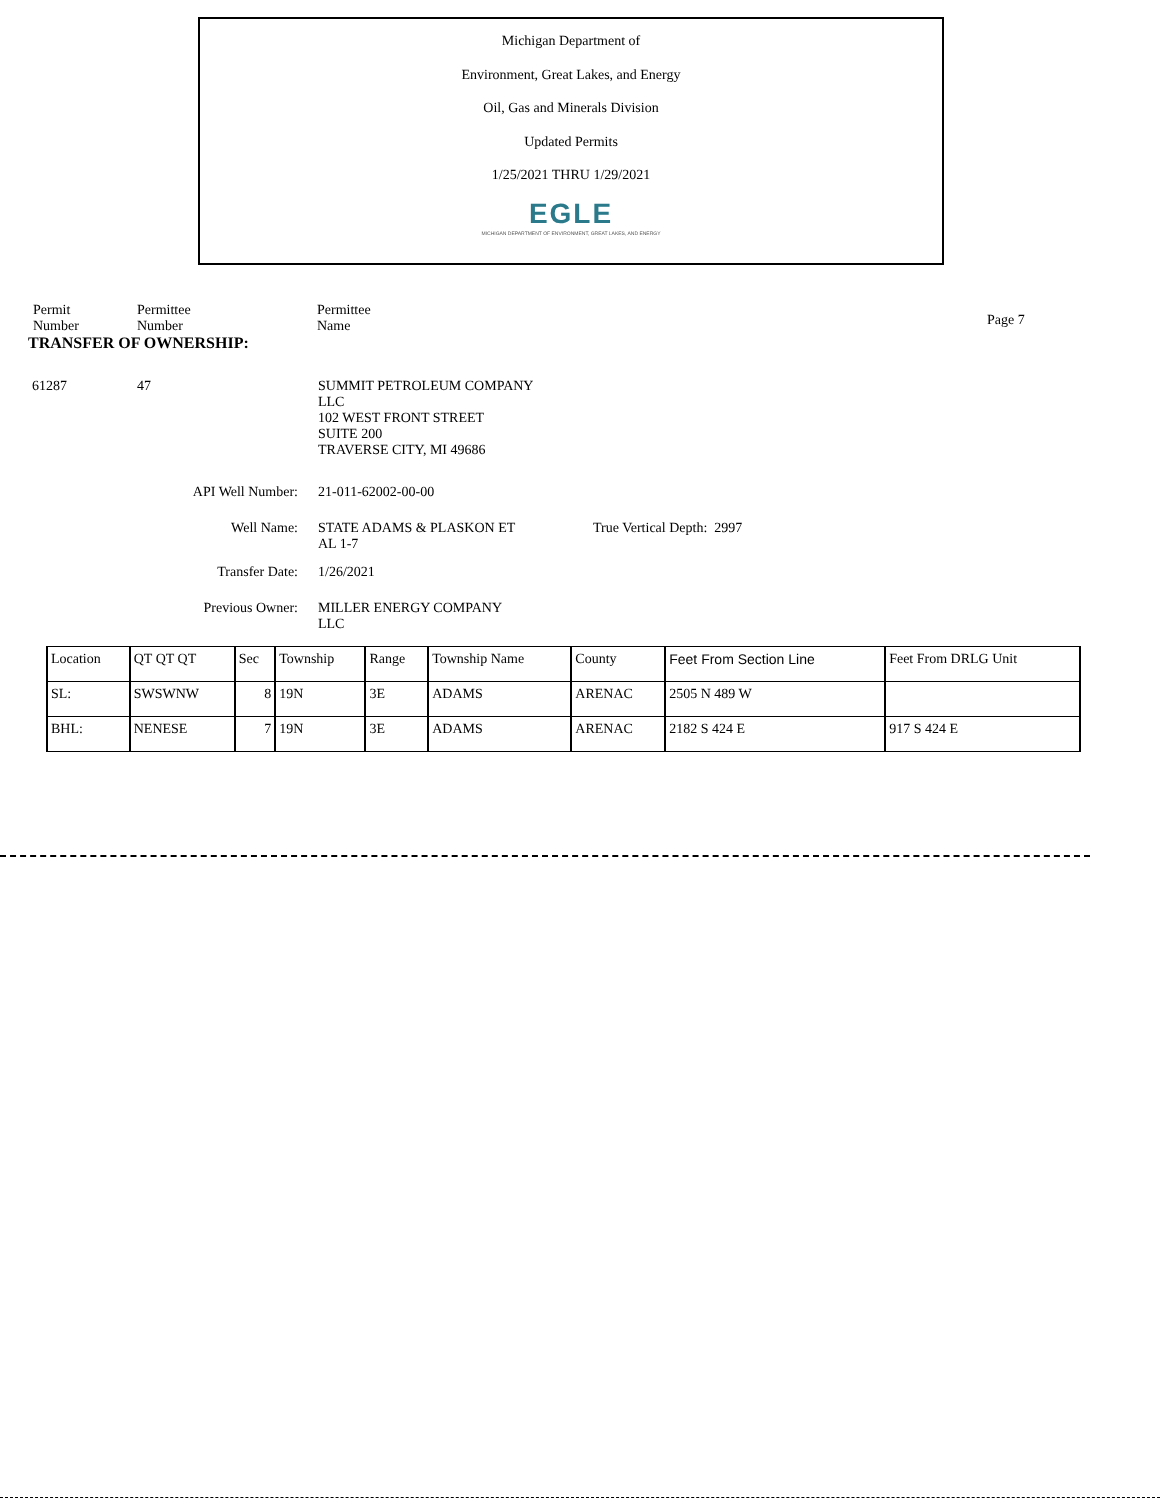Michigan Department of
Environment, Great Lakes, and Energy
Oil, Gas and Minerals Division
Updated Permits
1/25/2021 THRU 1/29/2021
EGLE
MICHIGAN DEPARTMENT OF ENVIRONMENT, GREAT LAKES, AND ENERGY
Permit
Number
Permittee
Number
Permittee
Name
Page 7
TRANSFER OF OWNERSHIP:
61287 47 SUMMIT PETROLEUM COMPANY
LLC
102 WEST FRONT STREET
SUITE 200
TRAVERSE CITY, MI 49686
API Well Number: 21-011-62002-00-00
Well Name: STATE ADAMS & PLASKON ET
AL 1-7
True Vertical Depth: 2997
Transfer Date: 1/26/2021
Previous Owner: MILLER ENERGY COMPANY
LLC
| Location | QT QT QT | Sec | Township | Range | Township Name | County | Feet From Section Line | Feet From DRLG Unit |
| SL: | SWSWNW | 8 | 19N | 3E | ADAMS | ARENAC | 2505 N 489 W | |
| BHL: | NENESE | 7 | 19N | 3E | ADAMS | ARENAC | 2182 S 424 E | 917 S 424 E |